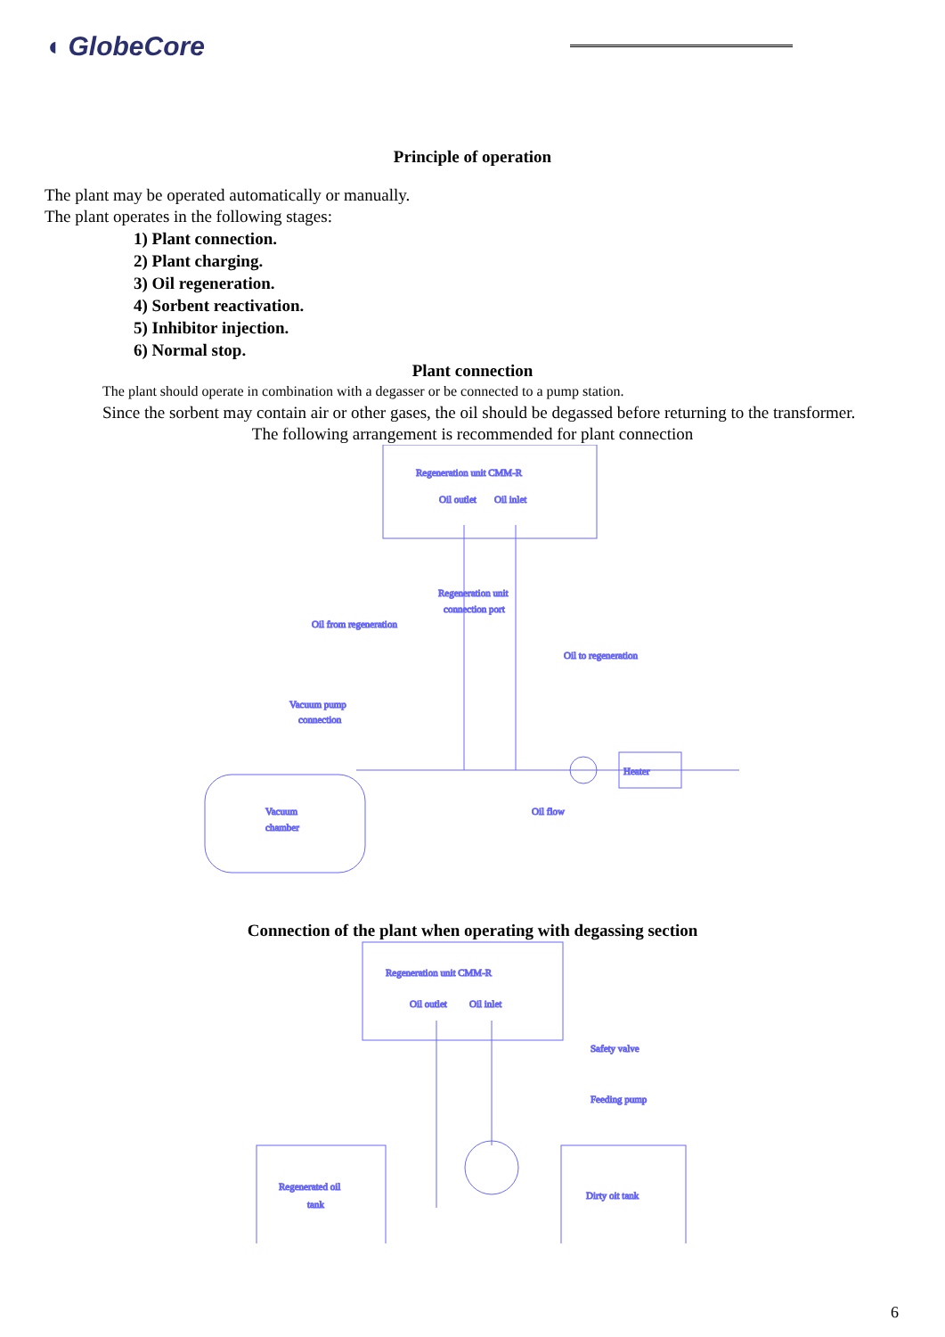◖ GlobeCore
Principle of operation
The plant may be operated automatically or manually.
The plant operates in the following stages:
1) Plant connection.
2) Plant charging.
3) Oil regeneration.
4) Sorbent reactivation.
5) Inhibitor injection.
6) Normal stop.
Plant connection
The plant should operate in combination with a degasser or be connected to a pump station.
Since the sorbent may contain air or other gases, the oil should be degassed before returning to the transformer.
The following arrangement is recommended for plant connection
Regeneration unit CMM-R
Oil outlet
Oil inlet
Regeneration unit
connection port
Oil from regeneration
Oil to regeneration
Vacuum pump
connection
Heater
Vacuum
chamber
Oil flow
Connection of the plant when operating with degassing section
Regeneration unit CMM-R
Oil outlet
Oil inlet
Safety valve
Feeding pump
Regenerated oil
tank
Dirty oit tank
6